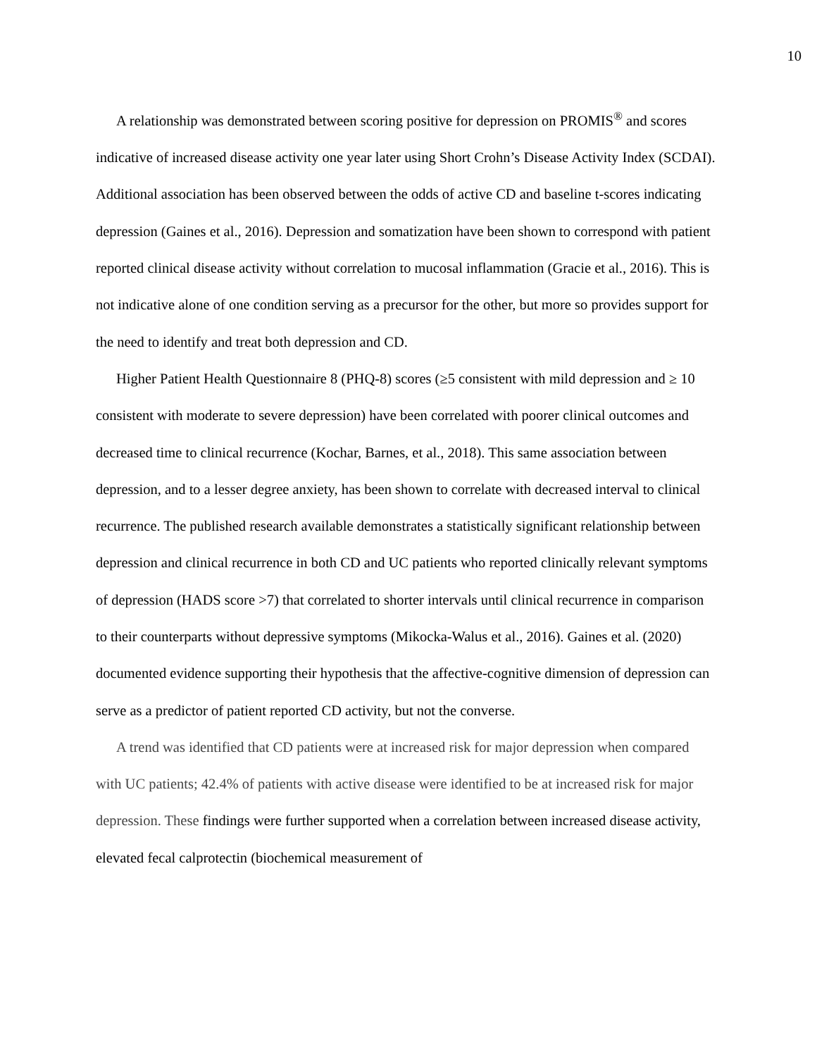10
A relationship was demonstrated between scoring positive for depression on PROMIS<sup>®</sup> and scores indicative of increased disease activity one year later using Short Crohn’s Disease Activity Index (SCDAI). Additional association has been observed between the odds of active CD and baseline t-scores indicating depression (Gaines et al., 2016). Depression and somatization have been shown to correspond with patient reported clinical disease activity without correlation to mucosal inflammation (Gracie et al., 2016). This is not indicative alone of one condition serving as a precursor for the other, but more so provides support for the need to identify and treat both depression and CD.
Higher Patient Health Questionnaire 8 (PHQ-8) scores (≥5 consistent with mild depression and ≥ 10 consistent with moderate to severe depression) have been correlated with poorer clinical outcomes and decreased time to clinical recurrence (Kochar, Barnes, et al., 2018). This same association between depression, and to a lesser degree anxiety, has been shown to correlate with decreased interval to clinical recurrence. The published research available demonstrates a statistically significant relationship between depression and clinical recurrence in both CD and UC patients who reported clinically relevant symptoms of depression (HADS score >7) that correlated to shorter intervals until clinical recurrence in comparison to their counterparts without depressive symptoms (Mikocka-Walus et al., 2016). Gaines et al. (2020) documented evidence supporting their hypothesis that the affective-cognitive dimension of depression can serve as a predictor of patient reported CD activity, but not the converse.
A trend was identified that CD patients were at increased risk for major depression when compared with UC patients; 42.4% of patients with active disease were identified to be at increased risk for major depression. These findings were further supported when a correlation between increased disease activity, elevated fecal calprotectin (biochemical measurement of